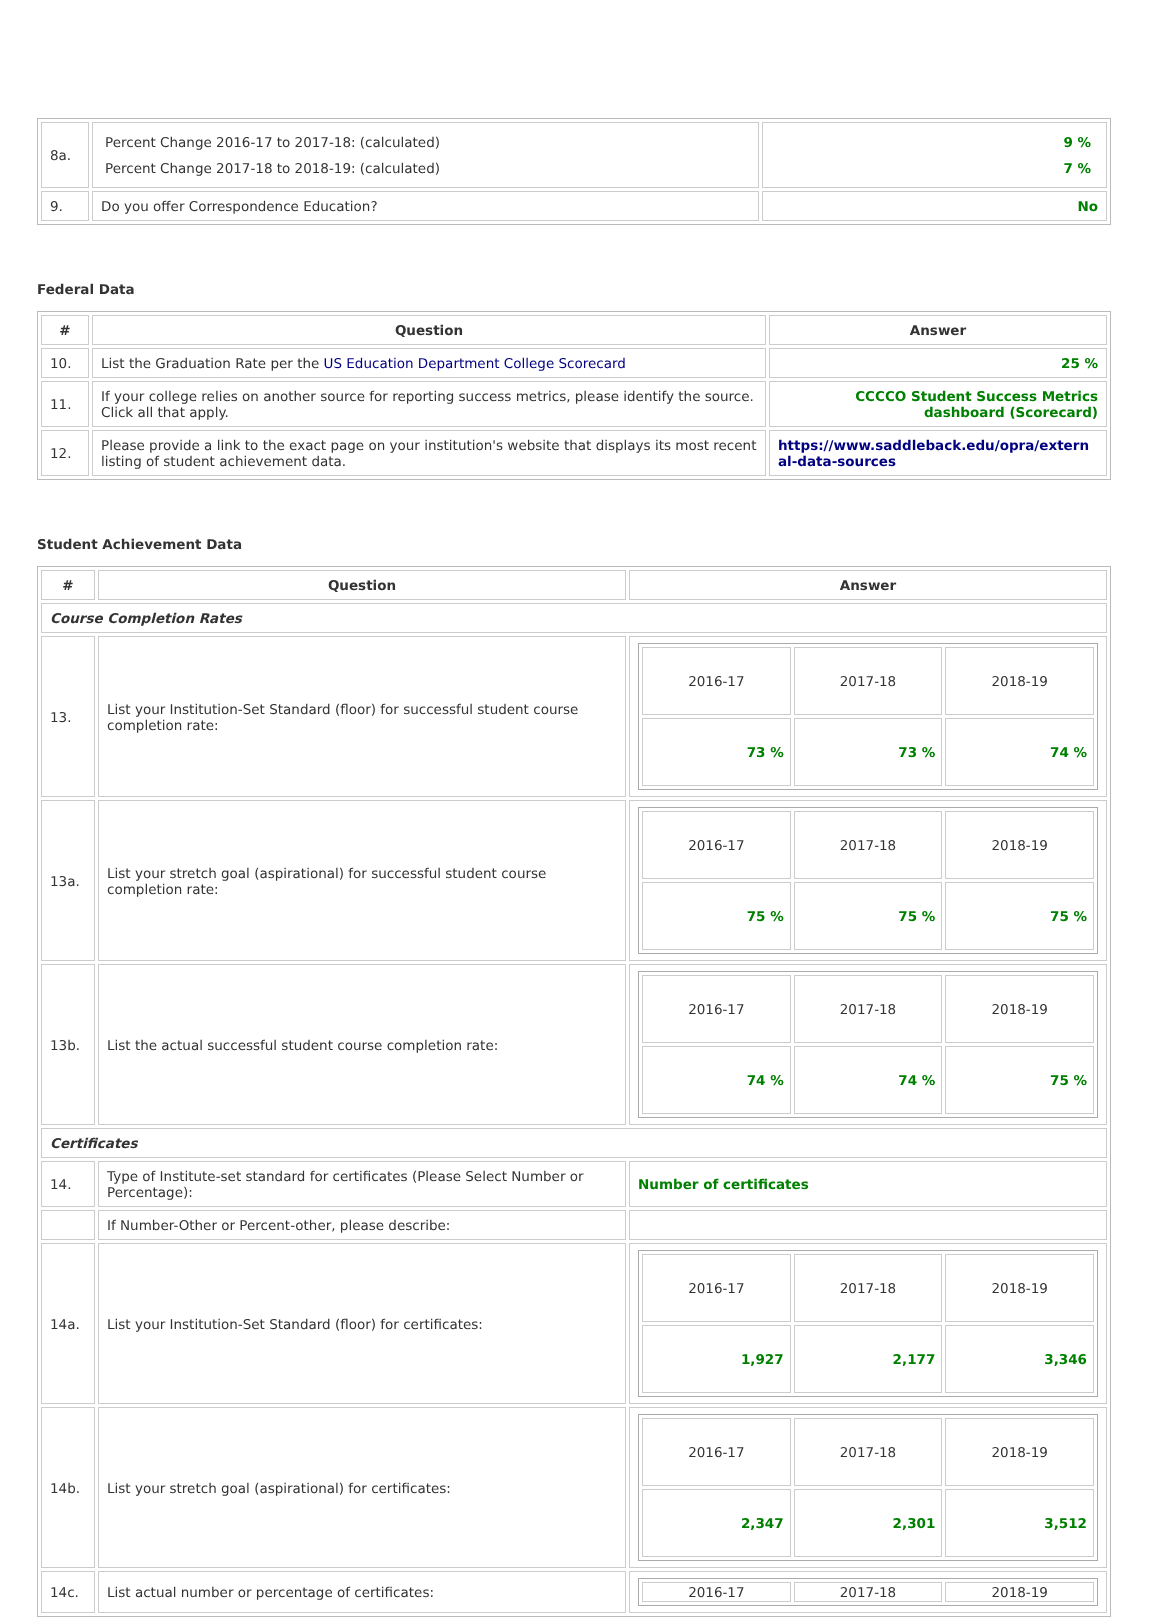| 8a. | Percent Change 2016-17 to 2017-18: (calculated) Percent Change 2017-18 to 2018-19: (calculated) | 9 % 7 % |
| 9. | Do you offer Correspondence Education? | No |
Federal Data
| # | Question | Answer |
| --- | --- | --- |
| 10. | List the Graduation Rate per the US Education Department College Scorecard | 25 % |
| 11. | If your college relies on another source for reporting success metrics, please identify the source. Click all that apply. | CCCCO Student Success Metrics dashboard (Scorecard) |
| 12. | Please provide a link to the exact page on your institution's website that displays its most recent listing of student achievement data. | https://www.saddleback.edu/opra/external-data-sources |
Student Achievement Data
| # | Question | Answer |
| --- | --- | --- |
| Course Completion Rates | | |
| 13. | List your Institution-Set Standard (floor) for successful student course completion rate: | / 2016-17 / 2017-18 / 2018-19 / / 73 % / 73 % / 74 % / |
| 13a. | List your stretch goal (aspirational) for successful student course completion rate: | / 2016-17 / 2017-18 / 2018-19 / / 75 % / 75 % / 75 % / |
| 13b. | List the actual successful student course completion rate: | / 2016-17 / 2017-18 / 2018-19 / / 74 % / 74 % / 75 % / |
| Certificates | | |
| 14. | Type of Institute-set standard for certificates (Please Select Number or Percentage): | Number of certificates |
| | If Number-Other or Percent-other, please describe: | |
| 14a. | List your Institution-Set Standard (floor) for certificates: | / 2016-17 / 2017-18 / 2018-19 / / 1,927 / 2,177 / 3,346 / |
| 14b. | List your stretch goal (aspirational) for certificates: | / 2016-17 / 2017-18 / 2018-19 / / 2,347 / 2,301 / 3,512 / |
| 14c. | List actual number or percentage of certificates: | / 2016-17 / 2017-18 / 2018-19 / |